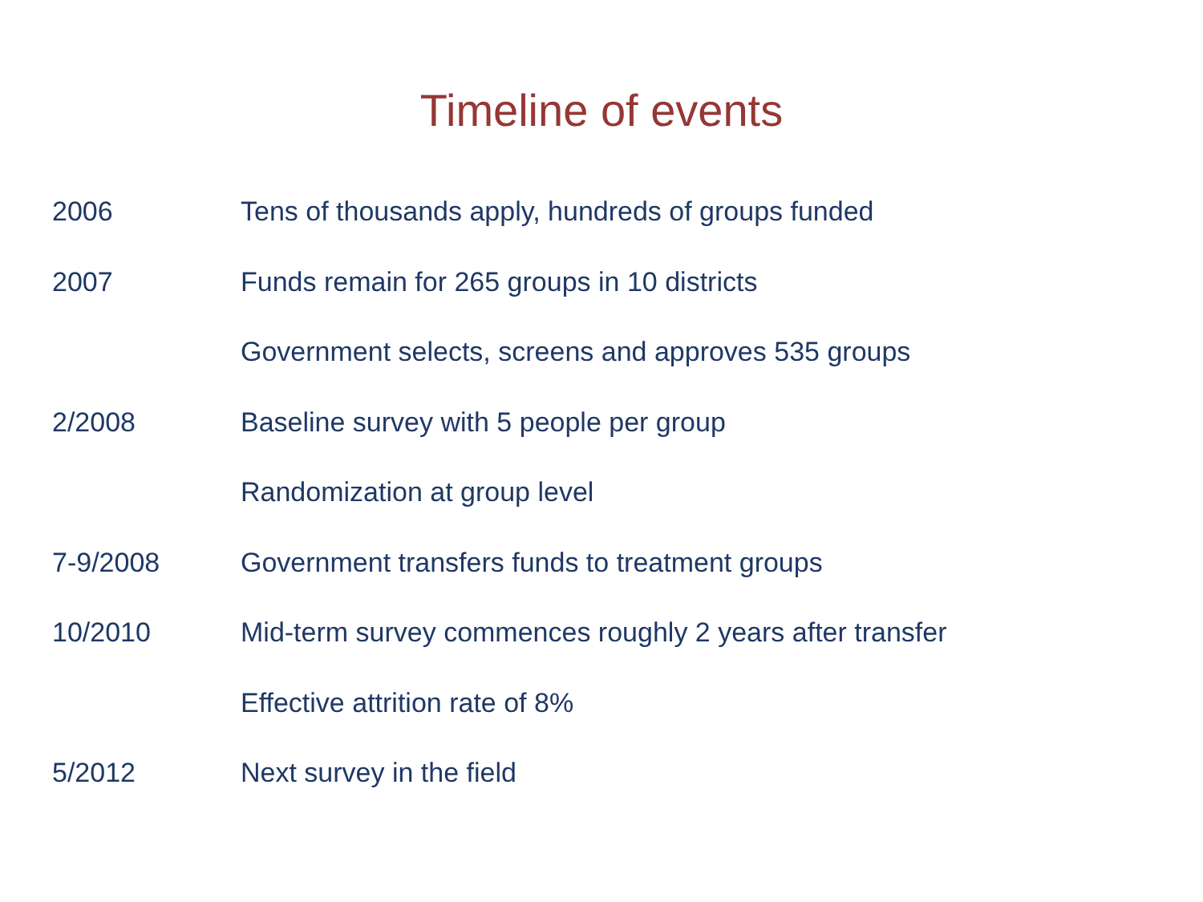Timeline of events
| 2006 | Tens of thousands apply, hundreds of groups funded |
| 2007 | Funds remain for 265 groups in 10 districts |
| | Government selects, screens and approves 535 groups |
| 2/2008 | Baseline survey with 5 people per group |
| | Randomization at group level |
| 7-9/2008 | Government transfers funds to treatment groups |
| 10/2010 | Mid-term survey commences roughly 2 years after transfer |
| | Effective attrition rate of 8% |
| 5/2012 | Next survey in the field |